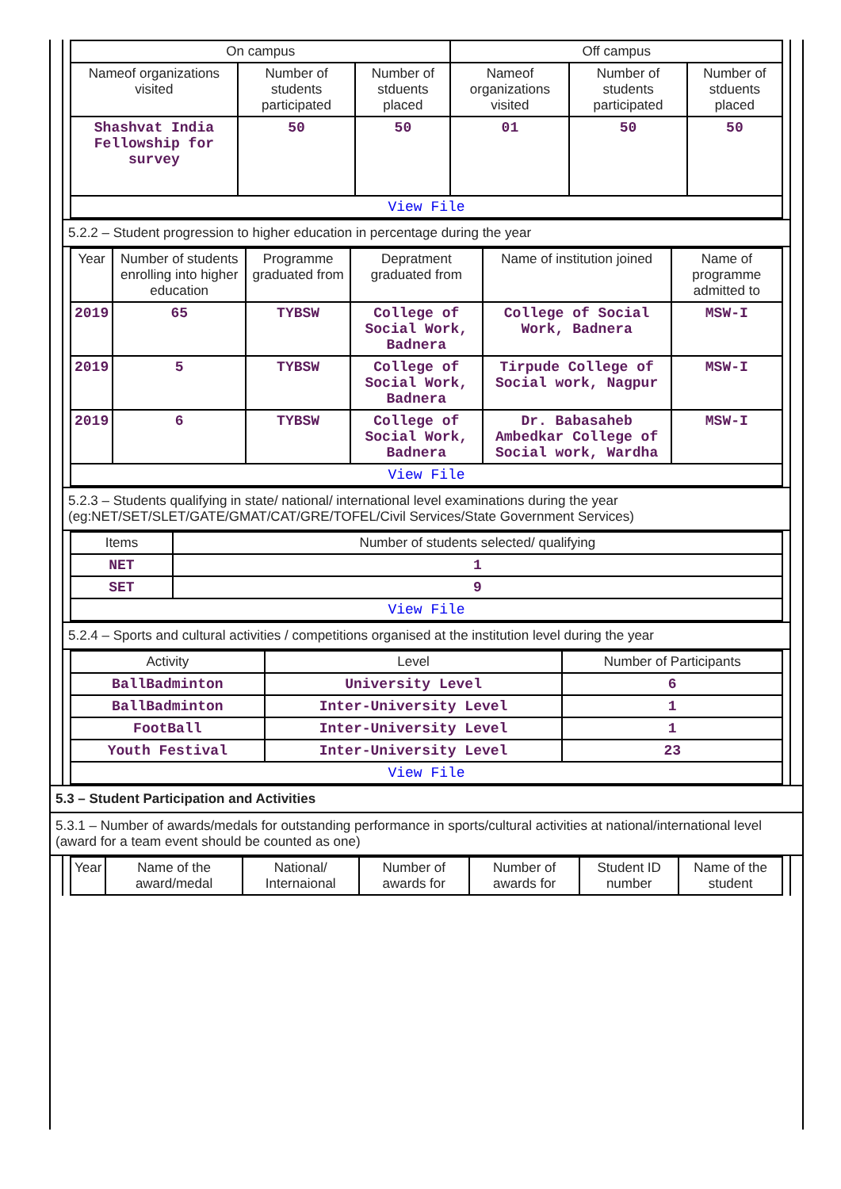| On campus | | | Off campus | | |
| --- | --- | --- | --- | --- | --- |
| Nameof organizations visited | Number of students participated | Number of stduents placed | Nameof organizations visited | Number of students participated | Number of stduents placed |
| Shashvat India Fellowship for survey | 50 | 50 | 01 | 50 | 50 |
| View File | | | | | |
5.2.2 – Student progression to higher education in percentage during the year
| Year | Number of students enrolling into higher education | Programme graduated from | Depratment graduated from | Name of institution joined | Name of programme admitted to |
| --- | --- | --- | --- | --- | --- |
| 2019 | 65 | TYBSW | College of Social Work, Badnera | College of Social Work, Badnera | MSW-I |
| 2019 | 5 | TYBSW | College of Social Work, Badnera | Tirpude College of Social work, Nagpur | MSW-I |
| 2019 | 6 | TYBSW | College of Social Work, Badnera | Dr. Babasaheb Ambedkar College of Social work, Wardha | MSW-I |
| View File | | | | | |
5.2.3 – Students qualifying in state/ national/ international level examinations during the year (eg:NET/SET/SLET/GATE/GMAT/CAT/GRE/TOFEL/Civil Services/State Government Services)
| Items | Number of students selected/ qualifying |
| --- | --- |
| NET | 1 |
| SET | 9 |
| View File | |
5.2.4 – Sports and cultural activities / competitions organised at the institution level during the year
| Activity | Level | Number of Participants |
| --- | --- | --- |
| BallBadminton | University Level | 6 |
| BallBadminton | Inter-University Level | 1 |
| FootBall | Inter-University Level | 1 |
| Youth Festival | Inter-University Level | 23 |
| View File | | |
5.3 – Student Participation and Activities
5.3.1 – Number of awards/medals for outstanding performance in sports/cultural activities at national/international level (award for a team event should be counted as one)
| Year | Name of the award/medal | National/ Internaional | Number of awards for | Number of awards for | Student ID number | Name of the student |
| --- | --- | --- | --- | --- | --- | --- |